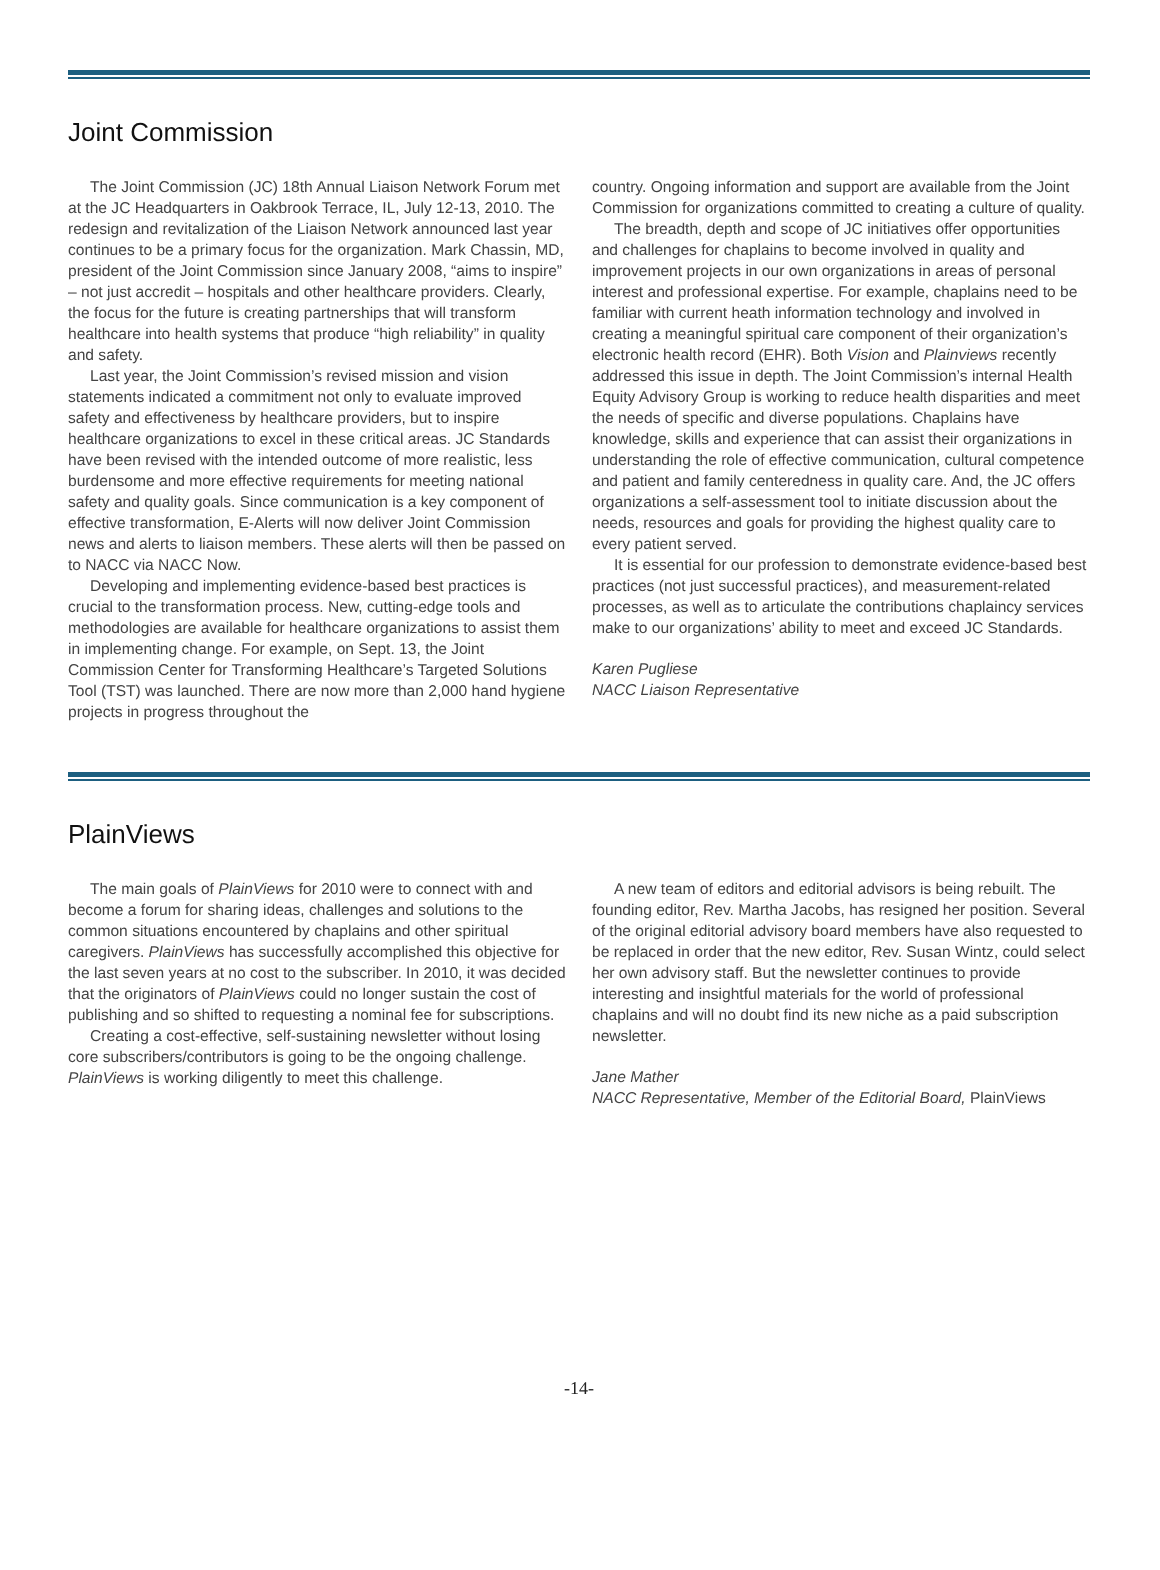Joint Commission
The Joint Commission (JC) 18th Annual Liaison Network Forum met at the JC Headquarters in Oakbrook Terrace, IL, July 12-13, 2010. The redesign and revitalization of the Liaison Network announced last year continues to be a primary focus for the organization. Mark Chassin, MD, president of the Joint Commission since January 2008, “aims to inspire” – not just accredit – hospitals and other healthcare providers. Clearly, the focus for the future is creating partnerships that will transform healthcare into health systems that produce “high reliability” in quality and safety.
Last year, the Joint Commission’s revised mission and vision statements indicated a commitment not only to evaluate improved safety and effectiveness by healthcare providers, but to inspire healthcare organizations to excel in these critical areas. JC Standards have been revised with the intended outcome of more realistic, less burdensome and more effective requirements for meeting national safety and quality goals. Since communication is a key component of effective transformation, E-Alerts will now deliver Joint Commission news and alerts to liaison members. These alerts will then be passed on to NACC via NACC Now.
Developing and implementing evidence-based best practices is crucial to the transformation process. New, cutting-edge tools and methodologies are available for healthcare organizations to assist them in implementing change. For example, on Sept. 13, the Joint Commission Center for Transforming Healthcare’s Targeted Solutions Tool (TST) was launched. There are now more than 2,000 hand hygiene projects in progress throughout the
country. Ongoing information and support are available from the Joint Commission for organizations committed to creating a culture of quality.
The breadth, depth and scope of JC initiatives offer opportunities and challenges for chaplains to become involved in quality and improvement projects in our own organizations in areas of personal interest and professional expertise. For example, chaplains need to be familiar with current heath information technology and involved in creating a meaningful spiritual care component of their organization’s electronic health record (EHR). Both Vision and Plainviews recently addressed this issue in depth. The Joint Commission’s internal Health Equity Advisory Group is working to reduce health disparities and meet the needs of specific and diverse populations. Chaplains have knowledge, skills and experience that can assist their organizations in understanding the role of effective communication, cultural competence and patient and family centeredness in quality care. And, the JC offers organizations a self-assessment tool to initiate discussion about the needs, resources and goals for providing the highest quality care to every patient served.
It is essential for our profession to demonstrate evidence-based best practices (not just successful practices), and measurement-related processes, as well as to articulate the contributions chaplaincy services make to our organizations’ ability to meet and exceed JC Standards.
Karen Pugliese
NACC Liaison Representative
PlainViews
The main goals of PlainViews for 2010 were to connect with and become a forum for sharing ideas, challenges and solutions to the common situations encountered by chaplains and other spiritual caregivers. PlainViews has successfully accomplished this objective for the last seven years at no cost to the subscriber. In 2010, it was decided that the originators of PlainViews could no longer sustain the cost of publishing and so shifted to requesting a nominal fee for subscriptions.
Creating a cost-effective, self-sustaining newsletter without losing core subscribers/contributors is going to be the ongoing challenge. PlainViews is working diligently to meet this challenge.
A new team of editors and editorial advisors is being rebuilt. The founding editor, Rev. Martha Jacobs, has resigned her position. Several of the original editorial advisory board members have also requested to be replaced in order that the new editor, Rev. Susan Wintz, could select her own advisory staff. But the newsletter continues to provide interesting and insightful materials for the world of professional chaplains and will no doubt find its new niche as a paid subscription newsletter.
Jane Mather
NACC Representative, Member of the Editorial Board, PlainViews
-14-